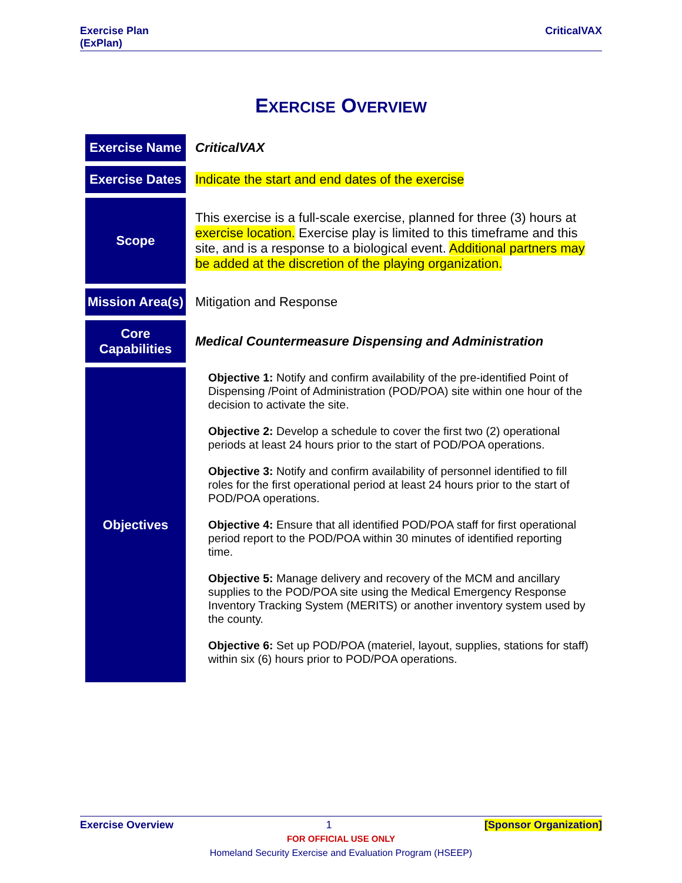Exercise Plan
(ExPlan)
CriticalVAX
EXERCISE OVERVIEW
| Exercise Name | CriticalVAX |
| Exercise Dates | Indicate the start and end dates of the exercise |
| Scope | This exercise is a full-scale exercise, planned for three (3) hours at exercise location. Exercise play is limited to this timeframe and this site, and is a response to a biological event. Additional partners may be added at the discretion of the playing organization. |
| Mission Area(s) | Mitigation and Response |
| Core Capabilities | Medical Countermeasure Dispensing and Administration |
| Objectives | Objective 1: Notify and confirm availability of the pre-identified Point of Dispensing /Point of Administration (POD/POA) site within one hour of the decision to activate the site. Objective 2: Develop a schedule to cover the first two (2) operational periods at least 24 hours prior to the start of POD/POA operations. Objective 3: Notify and confirm availability of personnel identified to fill roles for the first operational period at least 24 hours prior to the start of POD/POA operations. Objective 4: Ensure that all identified POD/POA staff for first operational period report to the POD/POA within 30 minutes of identified reporting time. Objective 5: Manage delivery and recovery of the MCM and ancillary supplies to the POD/POA site using the Medical Emergency Response Inventory Tracking System (MERITS) or another inventory system used by the county. Objective 6: Set up POD/POA (materiel, layout, supplies, stations for staff) within six (6) hours prior to POD/POA operations. |
Exercise Overview 1 [Sponsor Organization]
FOR OFFICIAL USE ONLY
Homeland Security Exercise and Evaluation Program (HSEEP)